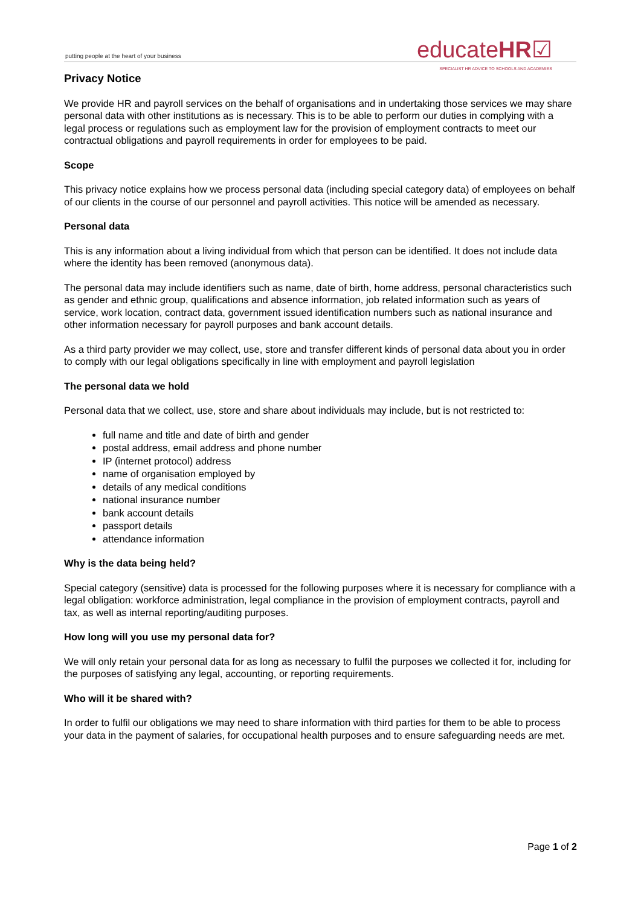putting people at the heart of your business
educateHR☑
SPECIALIST HR ADVICE TO SCHOOLS AND ACADEMIES
Privacy Notice
We provide HR and payroll services on the behalf of organisations and in undertaking those services we may share personal data with other institutions as is necessary. This is to be able to perform our duties in complying with a legal process or regulations such as employment law for the provision of employment contracts to meet our contractual obligations and payroll requirements in order for employees to be paid.
Scope
This privacy notice explains how we process personal data (including special category data) of employees on behalf of our clients in the course of our personnel and payroll activities. This notice will be amended as necessary.
Personal data
This is any information about a living individual from which that person can be identified. It does not include data where the identity has been removed (anonymous data).
The personal data may include identifiers such as name, date of birth, home address, personal characteristics such as gender and ethnic group, qualifications and absence information, job related information such as years of service, work location, contract data, government issued identification numbers such as national insurance and other information necessary for payroll purposes and bank account details.
As a third party provider we may collect, use, store and transfer different kinds of personal data about you in order to comply with our legal obligations specifically in line with employment and payroll legislation
The personal data we hold
Personal data that we collect, use, store and share about individuals may include, but is not restricted to:
full name and title and date of birth and gender
postal address, email address and phone number
IP (internet protocol) address
name of organisation employed by
details of any medical conditions
national insurance number
bank account details
passport details
attendance information
Why is the data being held?
Special category (sensitive) data is processed for the following purposes where it is necessary for compliance with a legal obligation: workforce administration, legal compliance in the provision of employment contracts, payroll and tax, as well as internal reporting/auditing purposes.
How long will you use my personal data for?
We will only retain your personal data for as long as necessary to fulfil the purposes we collected it for, including for the purposes of satisfying any legal, accounting, or reporting requirements.
Who will it be shared with?
In order to fulfil our obligations we may need to share information with third parties for them to be able to process your data in the payment of salaries, for occupational health purposes and to ensure safeguarding needs are met.
Page 1 of 2